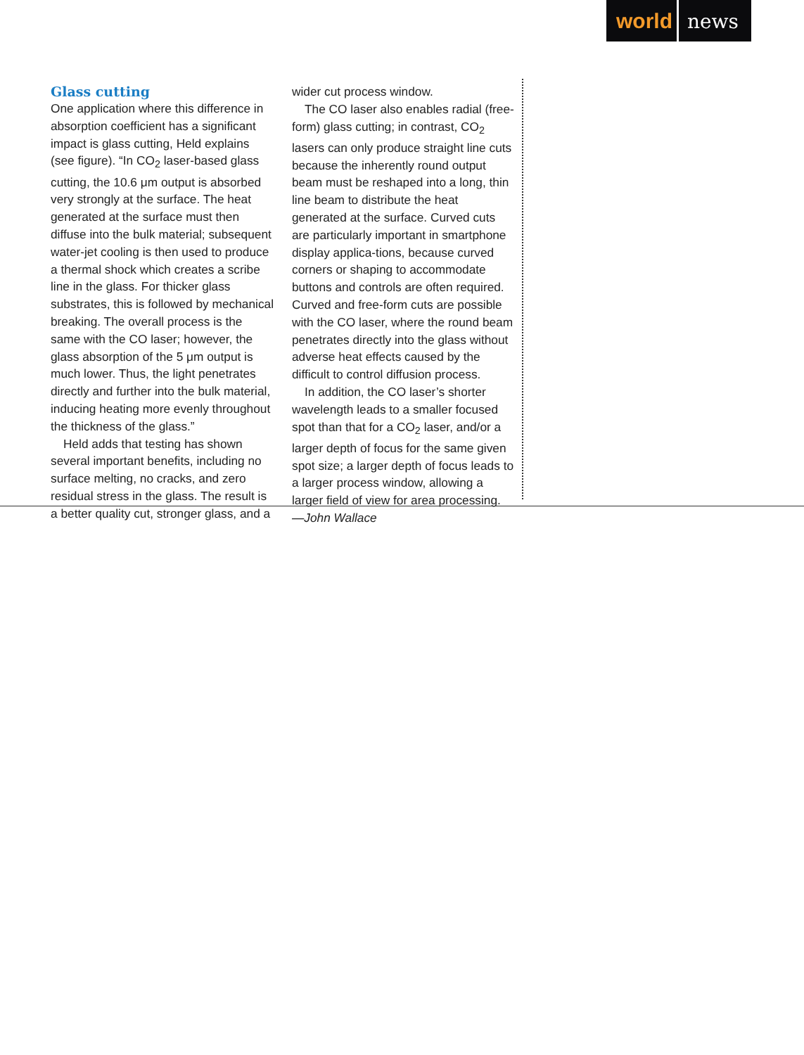world news
Glass cutting
One application where this difference in absorption coefficient has a significant impact is glass cutting, Held explains (see figure). “In CO<sub>2</sub> laser-based glass cutting, the 10.6 μm output is absorbed very strongly at the surface. The heat generated at the surface must then diffuse into the bulk material; subsequent water-jet cooling is then used to produce a thermal shock which creates a scribe line in the glass. For thicker glass substrates, this is followed by mechanical breaking. The overall process is the same with the CO laser; however, the glass absorption of the 5 μm output is much lower. Thus, the light penetrates directly and further into the bulk material, inducing heating more evenly throughout the thickness of the glass.”
Held adds that testing has shown several important benefits, including no surface melting, no cracks, and zero residual stress in the glass. The result is a better quality cut, stronger glass, and a
wider cut process window.
The CO laser also enables radial (free-form) glass cutting; in contrast, CO<sub>2</sub> lasers can only produce straight line cuts because the inherently round output beam must be reshaped into a long, thin line beam to distribute the heat generated at the surface. Curved cuts are particularly important in smartphone display applica-tions, because curved corners or shaping to accommodate buttons and controls are often required. Curved and free-form cuts are possible with the CO laser, where the round beam penetrates directly into the glass without adverse heat effects caused by the difficult to control diffusion process.
In addition, the CO laser’s shorter wavelength leads to a smaller focused spot than that for a CO<sub>2</sub> laser, and/or a larger depth of focus for the same given spot size; a larger depth of focus leads to a larger process window, allowing a larger field of view for area processing.
—John Wallace